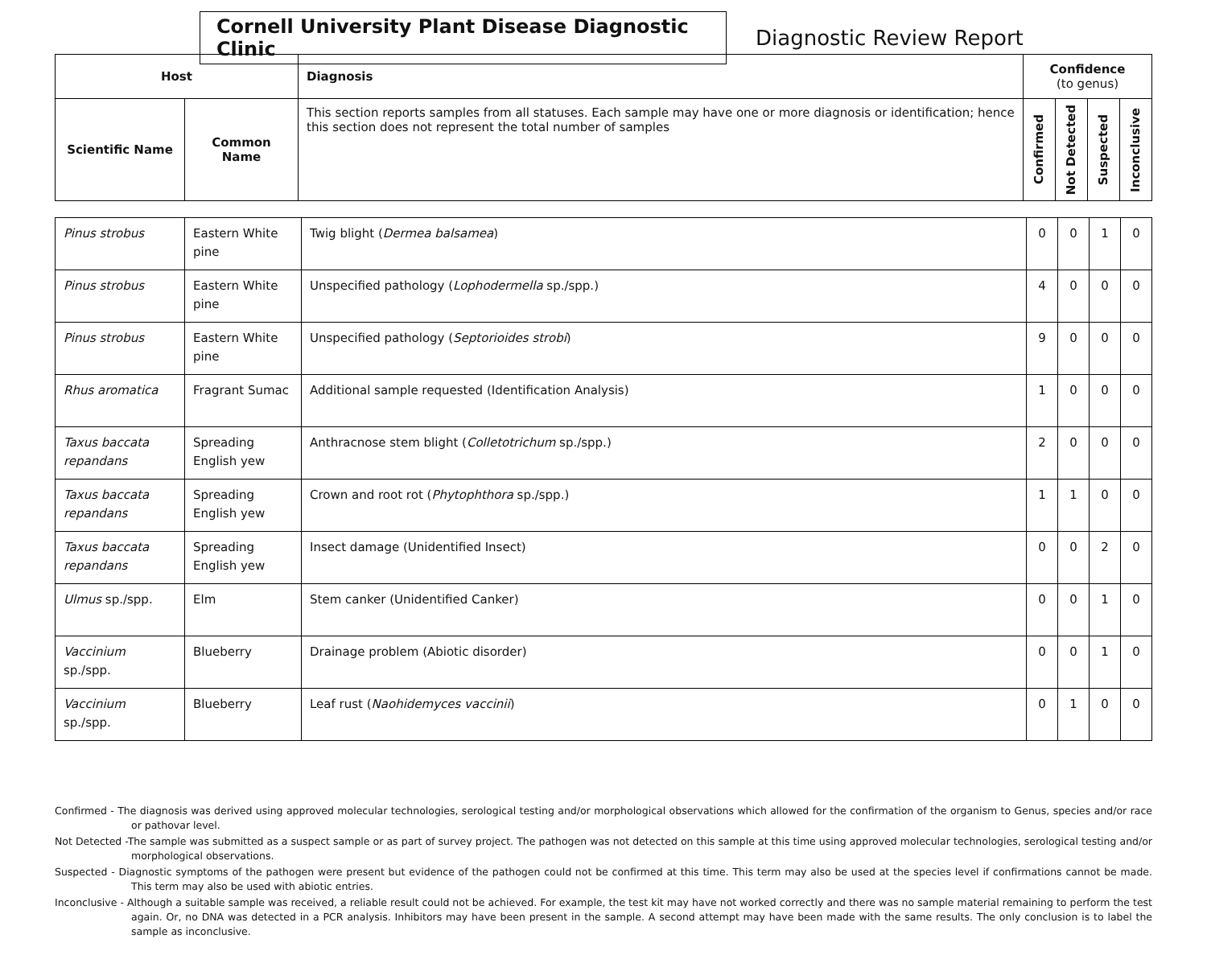Cornell University Plant Disease Diagnostic Clinic
Diagnostic Review Report
| Host | | Diagnosis | Confidence (to genus) | | | |
| --- | --- | --- | --- | --- | --- | --- |
| Scientific Name | Common Name | This section reports samples from all statuses. Each sample may have one or more diagnosis or identification; hence this section does not represent the total number of samples | Confirmed | Not Detected | Suspected | Inconclusive |
| Pinus strobus | Eastern White pine | Twig blight ( Dermea balsamea ) | 0 | 0 | 1 | 0 |
| Pinus strobus | Eastern White pine | Unspecified pathology ( Lophodermella sp./spp.) | 4 | 0 | 0 | 0 |
| Pinus strobus | Eastern White pine | Unspecified pathology ( Septorioides strobi ) | 9 | 0 | 0 | 0 |
| Rhus aromatica | Fragrant Sumac | Additional sample requested (Identification Analysis) | 1 | 0 | 0 | 0 |
| Taxus baccata repandans | Spreading English yew | Anthracnose stem blight ( Colletotrichum sp./spp.) | 2 | 0 | 0 | 0 |
| Taxus baccata repandans | Spreading English yew | Crown and root rot ( Phytophthora sp./spp.) | 1 | 1 | 0 | 0 |
| Taxus baccata repandans | Spreading English yew | Insect damage (Unidentified Insect) | 0 | 0 | 2 | 0 |
| Ulmus sp./spp. | Elm | Stem canker (Unidentified Canker) | 0 | 0 | 1 | 0 |
| Vaccinium sp./spp. | Blueberry | Drainage problem (Abiotic disorder) | 0 | 0 | 1 | 0 |
| Vaccinium sp./spp. | Blueberry | Leaf rust ( Naohidemyces vaccinii ) | 0 | 1 | 0 | 0 |
Confirmed - The diagnosis was derived using approved molecular technologies, serological testing and/or morphological observations which allowed for the confirmation of the organism to Genus, species and/or race or pathovar level.
Not Detected -The sample was submitted as a suspect sample or as part of survey project. The pathogen was not detected on this sample at this time using approved molecular technologies, serological testing and/or morphological observations.
Suspected - Diagnostic symptoms of the pathogen were present but evidence of the pathogen could not be confirmed at this time. This term may also be used at the species level if confirmations cannot be made. This term may also be used with abiotic entries.
Inconclusive - Although a suitable sample was received, a reliable result could not be achieved. For example, the test kit may have not worked correctly and there was no sample material remaining to perform the test again. Or, no DNA was detected in a PCR analysis. Inhibitors may have been present in the sample. A second attempt may have been made with the same results. The only conclusion is to label the sample as inconclusive.